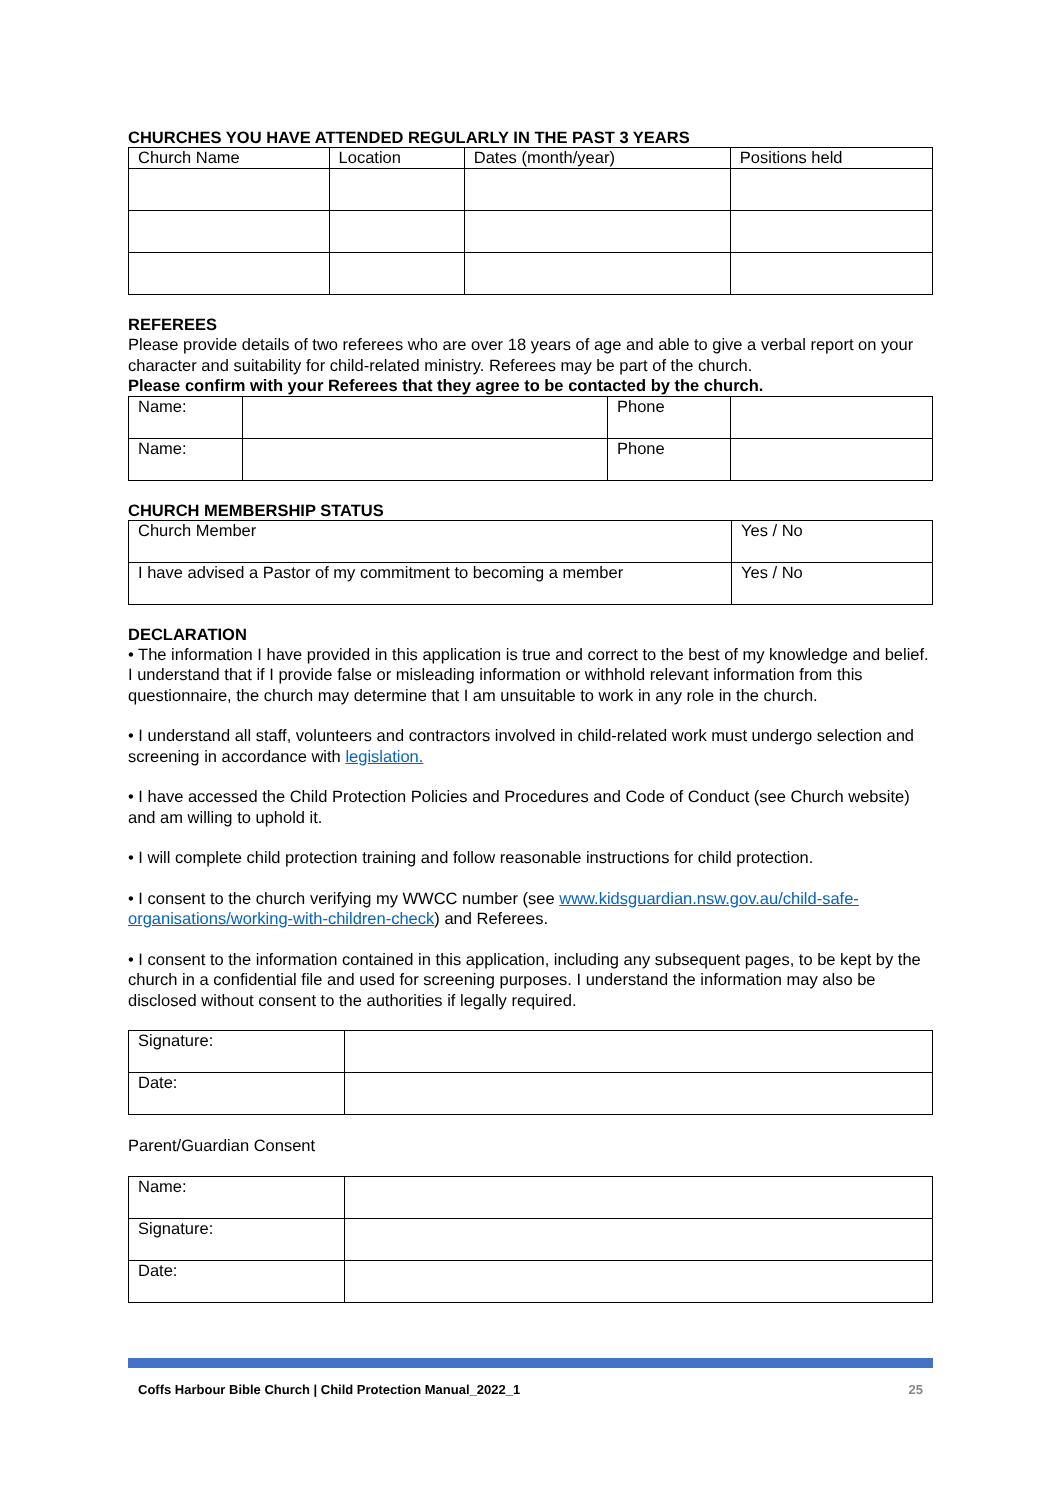CHURCHES YOU HAVE ATTENDED REGULARLY IN THE PAST 3 YEARS
| Church Name | Location | Dates (month/year) | Positions held |
| --- | --- | --- | --- |
REFEREES
Please provide details of two referees who are over 18 years of age and able to give a verbal report on your character and suitability for child-related ministry. Referees may be part of the church.
Please confirm with your Referees that they agree to be contacted by the church.
| Name: | | Phone | |
| Name: | | Phone | |
CHURCH MEMBERSHIP STATUS
| Church Member | Yes / No |
| I have advised a Pastor of my commitment to becoming a member | Yes / No |
DECLARATION
• The information I have provided in this application is true and correct to the best of my knowledge and belief. I understand that if I provide false or misleading information or withhold relevant information from this questionnaire, the church may determine that I am unsuitable to work in any role in the church.
• I understand all staff, volunteers and contractors involved in child-related work must undergo selection and screening in accordance with legislation.
• I have accessed the Child Protection Policies and Procedures and Code of Conduct (see Church website) and am willing to uphold it.
• I will complete child protection training and follow reasonable instructions for child protection.
• I consent to the church verifying my WWCC number (see www.kidsguardian.nsw.gov.au/child-safe-organisations/working-with-children-check) and Referees.
• I consent to the information contained in this application, including any subsequent pages, to be kept by the church in a confidential file and used for screening purposes. I understand the information may also be disclosed without consent to the authorities if legally required.
| Signature: | |
| Date: | |
Parent/Guardian Consent
| Name: | |
| Signature: | |
| Date: | |
Coffs Harbour Bible Church | Child Protection Manual_2022_1 25